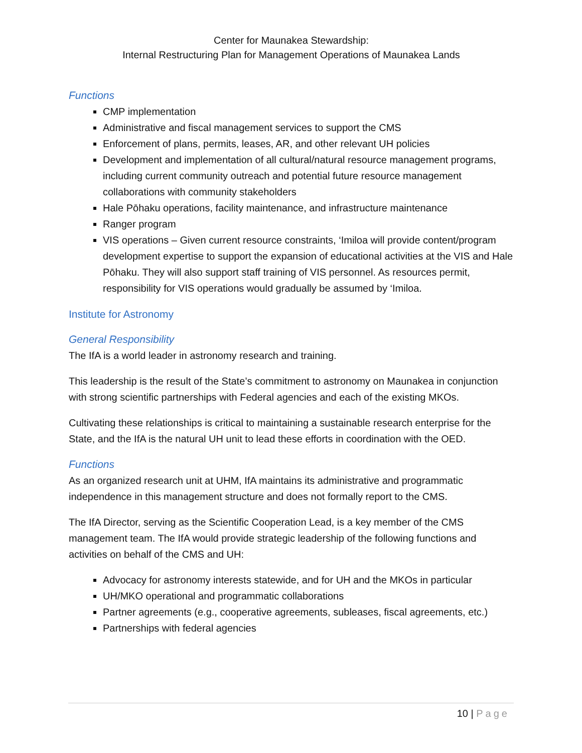Center for Maunakea Stewardship:
Internal Restructuring Plan for Management Operations of Maunakea Lands
Functions
CMP implementation
Administrative and fiscal management services to support the CMS
Enforcement of plans, permits, leases, AR, and other relevant UH policies
Development and implementation of all cultural/natural resource management programs, including current community outreach and potential future resource management collaborations with community stakeholders
Hale Pōhaku operations, facility maintenance, and infrastructure maintenance
Ranger program
VIS operations – Given current resource constraints, ‘Imiloa will provide content/program development expertise to support the expansion of educational activities at the VIS and Hale Pōhaku. They will also support staff training of VIS personnel. As resources permit, responsibility for VIS operations would gradually be assumed by ‘Imiloa.
Institute for Astronomy
General Responsibility
The IfA is a world leader in astronomy research and training.
This leadership is the result of the State’s commitment to astronomy on Maunakea in conjunction with strong scientific partnerships with Federal agencies and each of the existing MKOs.
Cultivating these relationships is critical to maintaining a sustainable research enterprise for the State, and the IfA is the natural UH unit to lead these efforts in coordination with the OED.
Functions
As an organized research unit at UHM, IfA maintains its administrative and programmatic independence in this management structure and does not formally report to the CMS.
The IfA Director, serving as the Scientific Cooperation Lead, is a key member of the CMS management team. The IfA would provide strategic leadership of the following functions and activities on behalf of the CMS and UH:
Advocacy for astronomy interests statewide, and for UH and the MKOs in particular
UH/MKO operational and programmatic collaborations
Partner agreements (e.g., cooperative agreements, subleases, fiscal agreements, etc.)
Partnerships with federal agencies
10 | Page